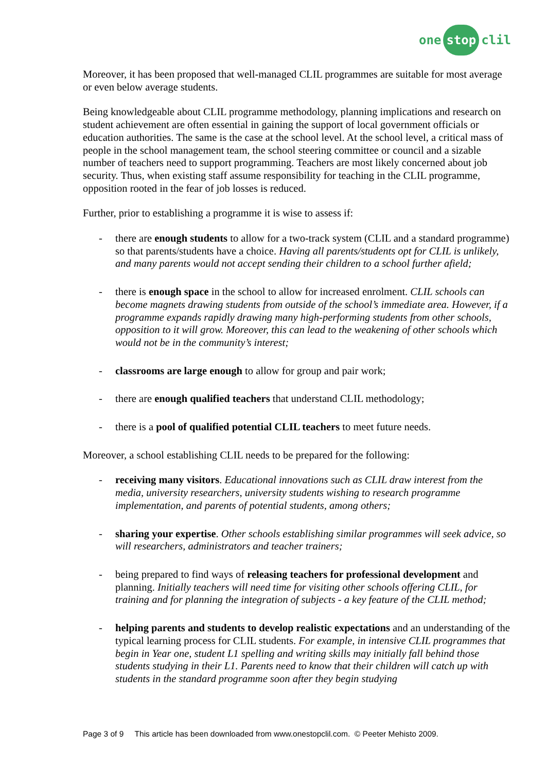one stop clil
Moreover, it has been proposed that well-managed CLIL programmes are suitable for most average or even below average students.
Being knowledgeable about CLIL programme methodology, planning implications and research on student achievement are often essential in gaining the support of local government officials or education authorities. The same is the case at the school level. At the school level, a critical mass of people in the school management team, the school steering committee or council and a sizable number of teachers need to support programming. Teachers are most likely concerned about job security. Thus, when existing staff assume responsibility for teaching in the CLIL programme, opposition rooted in the fear of job losses is reduced.
Further, prior to establishing a programme it is wise to assess if:
- there are enough students to allow for a two-track system (CLIL and a standard programme) so that parents/students have a choice. Having all parents/students opt for CLIL is unlikely, and many parents would not accept sending their children to a school further afield;
- there is enough space in the school to allow for increased enrolment. CLIL schools can become magnets drawing students from outside of the school’s immediate area. However, if a programme expands rapidly drawing many high-performing students from other schools, opposition to it will grow. Moreover, this can lead to the weakening of other schools which would not be in the community’s interest;
- classrooms are large enough to allow for group and pair work;
- there are enough qualified teachers that understand CLIL methodology;
- there is a pool of qualified potential CLIL teachers to meet future needs.
Moreover, a school establishing CLIL needs to be prepared for the following:
- receiving many visitors. Educational innovations such as CLIL draw interest from the media, university researchers, university students wishing to research programme implementation, and parents of potential students, among others;
- sharing your expertise. Other schools establishing similar programmes will seek advice, so will researchers, administrators and teacher trainers;
- being prepared to find ways of releasing teachers for professional development and planning. Initially teachers will need time for visiting other schools offering CLIL, for training and for planning the integration of subjects - a key feature of the CLIL method;
- helping parents and students to develop realistic expectations and an understanding of the typical learning process for CLIL students. For example, in intensive CLIL programmes that begin in Year one, student L1 spelling and writing skills may initially fall behind those students studying in their L1. Parents need to know that their children will catch up with students in the standard programme soon after they begin studying
Page 3 of 9 This article has been downloaded from www.onestopclil.com. © Peeter Mehisto 2009.